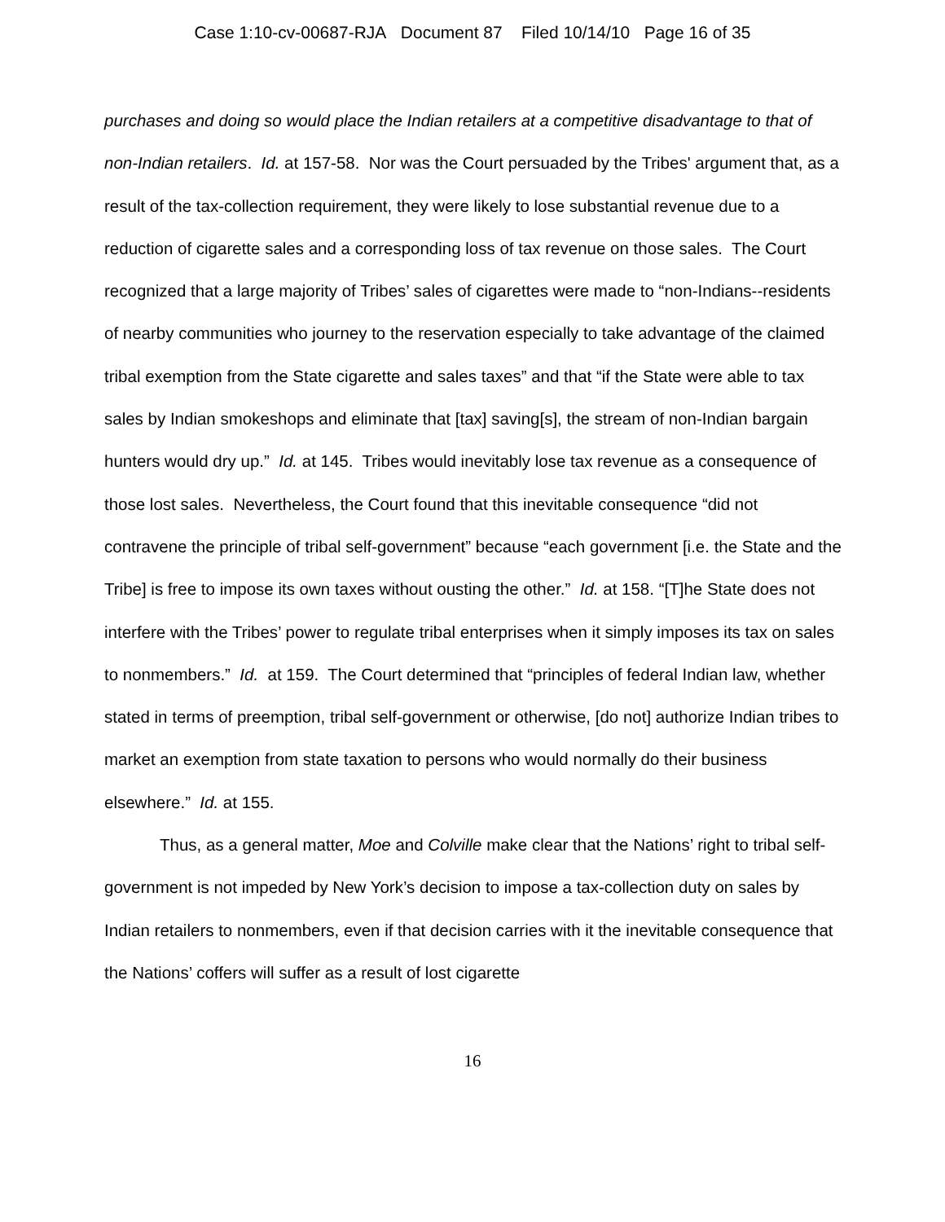Case 1:10-cv-00687-RJA Document 87 Filed 10/14/10 Page 16 of 35
purchases and doing so would place the Indian retailers at a competitive disadvantage to that of non-Indian retailers. Id. at 157-58. Nor was the Court persuaded by the Tribes' argument that, as a result of the tax-collection requirement, they were likely to lose substantial revenue due to a reduction of cigarette sales and a corresponding loss of tax revenue on those sales. The Court recognized that a large majority of Tribes’ sales of cigarettes were made to “non-Indians--residents of nearby communities who journey to the reservation especially to take advantage of the claimed tribal exemption from the State cigarette and sales taxes” and that “if the State were able to tax sales by Indian smokeshops and eliminate that [tax] saving[s], the stream of non-Indian bargain hunters would dry up.” Id. at 145. Tribes would inevitably lose tax revenue as a consequence of those lost sales. Nevertheless, the Court found that this inevitable consequence “did not contravene the principle of tribal self-government” because “each government [i.e. the State and the Tribe] is free to impose its own taxes without ousting the other.” Id. at 158. “[T]he State does not interfere with the Tribes’ power to regulate tribal enterprises when it simply imposes its tax on sales to nonmembers.” Id. at 159. The Court determined that “principles of federal Indian law, whether stated in terms of preemption, tribal self-government or otherwise, [do not] authorize Indian tribes to market an exemption from state taxation to persons who would normally do their business elsewhere.” Id. at 155.
Thus, as a general matter, Moe and Colville make clear that the Nations’ right to tribal self-government is not impeded by New York’s decision to impose a tax-collection duty on sales by Indian retailers to nonmembers, even if that decision carries with it the inevitable consequence that the Nations’ coffers will suffer as a result of lost cigarette
16